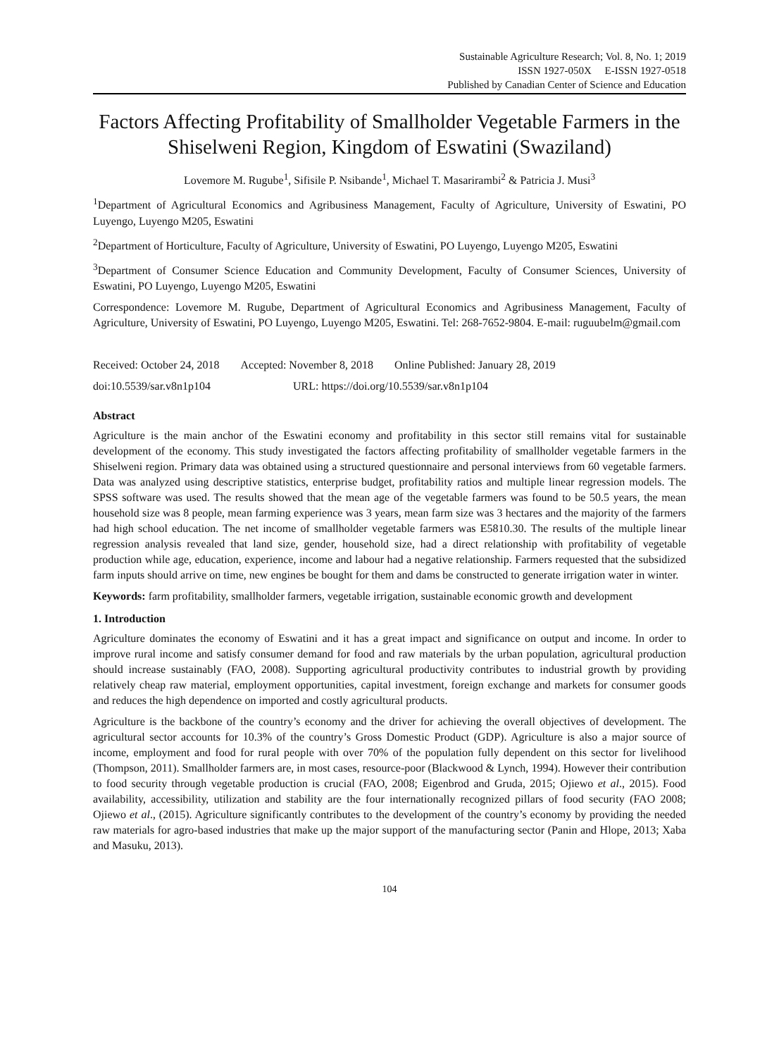Sustainable Agriculture Research; Vol. 8, No. 1; 2019
ISSN 1927-050X E-ISSN 1927-0518
Published by Canadian Center of Science and Education
Factors Affecting Profitability of Smallholder Vegetable Farmers in the Shiselweni Region, Kingdom of Eswatini (Swaziland)
Lovemore M. Rugube<sup>1</sup>, Sifisile P. Nsibande<sup>1</sup>, Michael T. Masarirambi<sup>2</sup> & Patricia J. Musi<sup>3</sup>
<sup>1</sup> Department of Agricultural Economics and Agribusiness Management, Faculty of Agriculture, University of Eswatini, PO Luyengo, Luyengo M205, Eswatini
<sup>2</sup> Department of Horticulture, Faculty of Agriculture, University of Eswatini, PO Luyengo, Luyengo M205, Eswatini
<sup>3</sup> Department of Consumer Science Education and Community Development, Faculty of Consumer Sciences, University of Eswatini, PO Luyengo, Luyengo M205, Eswatini
Correspondence: Lovemore M. Rugube, Department of Agricultural Economics and Agribusiness Management, Faculty of Agriculture, University of Eswatini, PO Luyengo, Luyengo M205, Eswatini. Tel: 268-7652-9804. E-mail: ruguubelm@gmail.com
Received: October 24, 2018 Accepted: November 8, 2018 Online Published: January 28, 2019
doi:10.5539/sar.v8n1p104 URL: https://doi.org/10.5539/sar.v8n1p104
Abstract
Agriculture is the main anchor of the Eswatini economy and profitability in this sector still remains vital for sustainable development of the economy. This study investigated the factors affecting profitability of smallholder vegetable farmers in the Shiselweni region. Primary data was obtained using a structured questionnaire and personal interviews from 60 vegetable farmers. Data was analyzed using descriptive statistics, enterprise budget, profitability ratios and multiple linear regression models. The SPSS software was used. The results showed that the mean age of the vegetable farmers was found to be 50.5 years, the mean household size was 8 people, mean farming experience was 3 years, mean farm size was 3 hectares and the majority of the farmers had high school education. The net income of smallholder vegetable farmers was E5810.30. The results of the multiple linear regression analysis revealed that land size, gender, household size, had a direct relationship with profitability of vegetable production while age, education, experience, income and labour had a negative relationship. Farmers requested that the subsidized farm inputs should arrive on time, new engines be bought for them and dams be constructed to generate irrigation water in winter.
Keywords: farm profitability, smallholder farmers, vegetable irrigation, sustainable economic growth and development
1. Introduction
Agriculture dominates the economy of Eswatini and it has a great impact and significance on output and income. In order to improve rural income and satisfy consumer demand for food and raw materials by the urban population, agricultural production should increase sustainably (FAO, 2008). Supporting agricultural productivity contributes to industrial growth by providing relatively cheap raw material, employment opportunities, capital investment, foreign exchange and markets for consumer goods and reduces the high dependence on imported and costly agricultural products.
Agriculture is the backbone of the country’s economy and the driver for achieving the overall objectives of development. The agricultural sector accounts for 10.3% of the country’s Gross Domestic Product (GDP). Agriculture is also a major source of income, employment and food for rural people with over 70% of the population fully dependent on this sector for livelihood (Thompson, 2011). Smallholder farmers are, in most cases, resource-poor (Blackwood & Lynch, 1994). However their contribution to food security through vegetable production is crucial (FAO, 2008; Eigenbrod and Gruda, 2015; Ojiewo et al., 2015). Food availability, accessibility, utilization and stability are the four internationally recognized pillars of food security (FAO 2008; Ojiewo et al., (2015). Agriculture significantly contributes to the development of the country’s economy by providing the needed raw materials for agro-based industries that make up the major support of the manufacturing sector (Panin and Hlope, 2013; Xaba and Masuku, 2013).
104